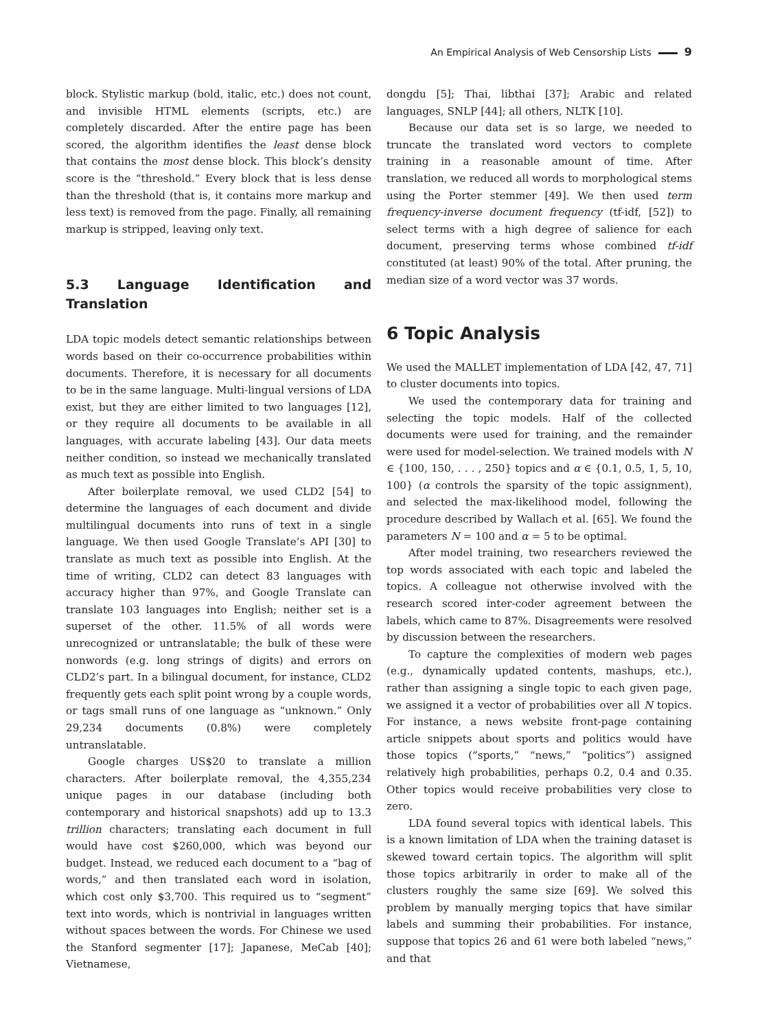An Empirical Analysis of Web Censorship Lists 9
block. Stylistic markup (bold, italic, etc.) does not count, and invisible HTML elements (scripts, etc.) are completely discarded. After the entire page has been scored, the algorithm identifies the least dense block that contains the most dense block. This block’s density score is the “threshold.” Every block that is less dense than the threshold (that is, it contains more markup and less text) is removed from the page. Finally, all remaining markup is stripped, leaving only text.
5.3 Language Identification and Translation
LDA topic models detect semantic relationships between words based on their co-occurrence probabilities within documents. Therefore, it is necessary for all documents to be in the same language. Multi-lingual versions of LDA exist, but they are either limited to two languages [12], or they require all documents to be available in all languages, with accurate labeling [43]. Our data meets neither condition, so instead we mechanically translated as much text as possible into English.
After boilerplate removal, we used CLD2 [54] to determine the languages of each document and divide multilingual documents into runs of text in a single language. We then used Google Translate’s API [30] to translate as much text as possible into English. At the time of writing, CLD2 can detect 83 languages with accuracy higher than 97%, and Google Translate can translate 103 languages into English; neither set is a superset of the other. 11.5% of all words were unrecognized or untranslatable; the bulk of these were nonwords (e.g. long strings of digits) and errors on CLD2’s part. In a bilingual document, for instance, CLD2 frequently gets each split point wrong by a couple words, or tags small runs of one language as “unknown.” Only 29,234 documents (0.8%) were completely untranslatable.
Google charges US$20 to translate a million characters. After boilerplate removal, the 4,355,234 unique pages in our database (including both contemporary and historical snapshots) add up to 13.3 trillion characters; translating each document in full would have cost $260,000, which was beyond our budget. Instead, we reduced each document to a “bag of words,” and then translated each word in isolation, which cost only $3,700. This required us to “segment” text into words, which is nontrivial in languages written without spaces between the words. For Chinese we used the Stanford segmenter [17]; Japanese, MeCab [40]; Vietnamese,
dongdu [5]; Thai, libthai [37]; Arabic and related languages, SNLP [44]; all others, NLTK [10].
Because our data set is so large, we needed to truncate the translated word vectors to complete training in a reasonable amount of time. After translation, we reduced all words to morphological stems using the Porter stemmer [49]. We then used term frequency-inverse document frequency (tf-idf, [52]) to select terms with a high degree of salience for each document, preserving terms whose combined tf-idf constituted (at least) 90% of the total. After pruning, the median size of a word vector was 37 words.
6 Topic Analysis
We used the MALLET implementation of LDA [42, 47, 71] to cluster documents into topics.
We used the contemporary data for training and selecting the topic models. Half of the collected documents were used for training, and the remainder were used for model-selection. We trained models with N ∈ {100, 150, . . . , 250} topics and α ∈ {0.1, 0.5, 1, 5, 10, 100} (α controls the sparsity of the topic assignment), and selected the max-likelihood model, following the procedure described by Wallach et al. [65]. We found the parameters N = 100 and α = 5 to be optimal.
After model training, two researchers reviewed the top words associated with each topic and labeled the topics. A colleague not otherwise involved with the research scored inter-coder agreement between the labels, which came to 87%. Disagreements were resolved by discussion between the researchers.
To capture the complexities of modern web pages (e.g., dynamically updated contents, mashups, etc.), rather than assigning a single topic to each given page, we assigned it a vector of probabilities over all N topics. For instance, a news website front-page containing article snippets about sports and politics would have those topics (“sports,” “news,” “politics”) assigned relatively high probabilities, perhaps 0.2, 0.4 and 0.35. Other topics would receive probabilities very close to zero.
LDA found several topics with identical labels. This is a known limitation of LDA when the training dataset is skewed toward certain topics. The algorithm will split those topics arbitrarily in order to make all of the clusters roughly the same size [69]. We solved this problem by manually merging topics that have similar labels and summing their probabilities. For instance, suppose that topics 26 and 61 were both labeled “news,” and that